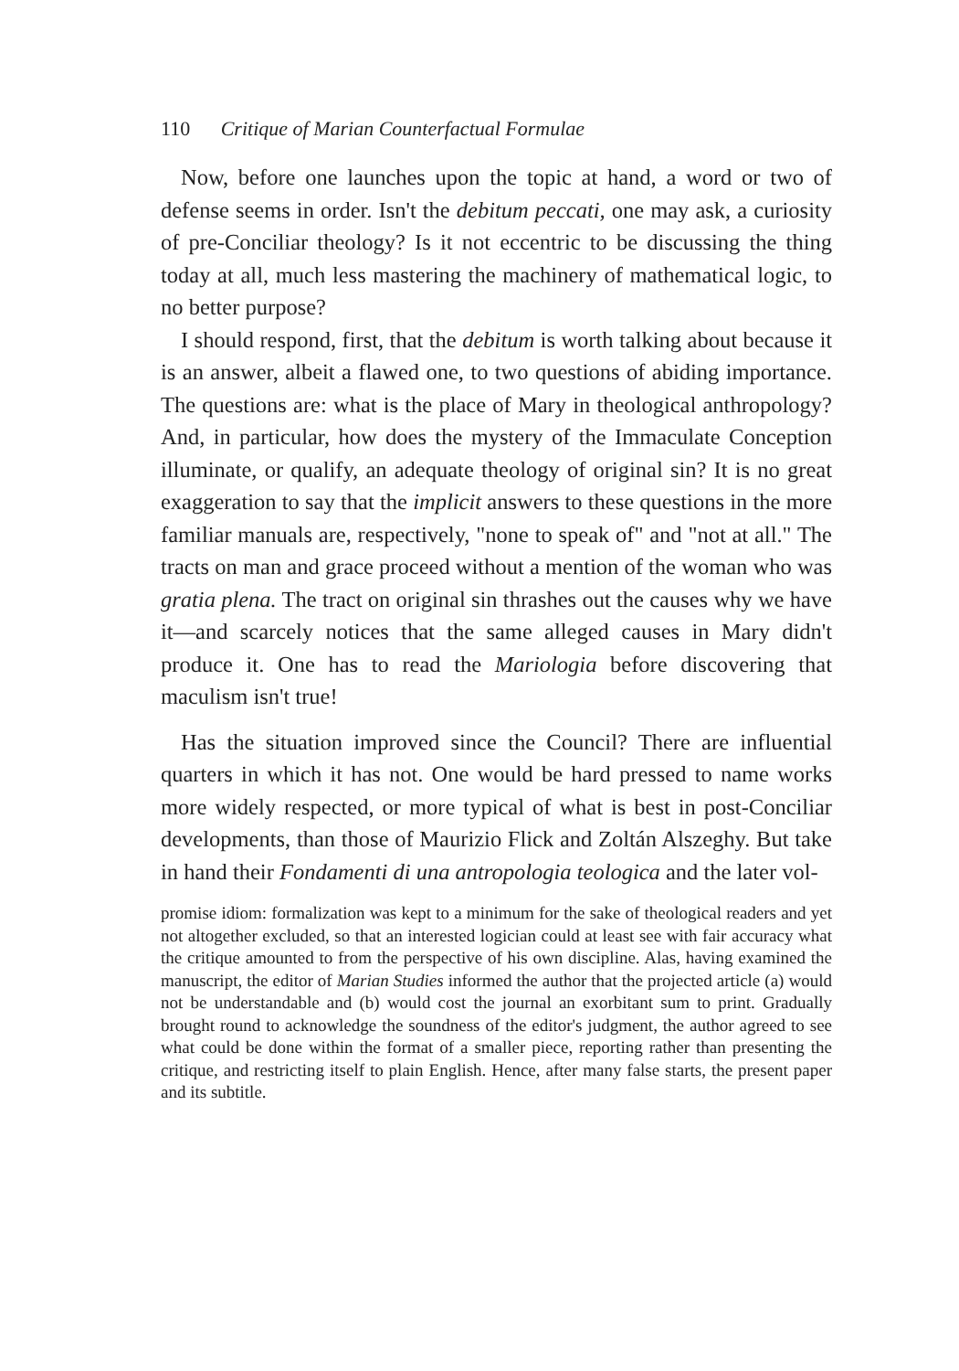110 Critique of Marian Counterfactual Formulae
Now, before one launches upon the topic at hand, a word or two of defense seems in order. Isn't the debitum peccati, one may ask, a curiosity of pre-Conciliar theology? Is it not eccentric to be discussing the thing today at all, much less mastering the machinery of mathematical logic, to no better purpose?
I should respond, first, that the debitum is worth talking about because it is an answer, albeit a flawed one, to two questions of abiding importance. The questions are: what is the place of Mary in theological anthropology? And, in particular, how does the mystery of the Immaculate Conception illuminate, or qualify, an adequate theology of original sin? It is no great exaggeration to say that the implicit answers to these questions in the more familiar manuals are, respectively, "none to speak of" and "not at all." The tracts on man and grace proceed without a mention of the woman who was gratia plena. The tract on original sin thrashes out the causes why we have it—and scarcely notices that the same alleged causes in Mary didn't produce it. One has to read the Mariologia before discovering that maculism isn't true!
Has the situation improved since the Council? There are influential quarters in which it has not. One would be hard pressed to name works more widely respected, or more typical of what is best in post-Conciliar developments, than those of Maurizio Flick and Zoltán Alszeghy. But take in hand their Fondamenti di una antropologia teologica and the later vol-
promise idiom: formalization was kept to a minimum for the sake of theological readers and yet not altogether excluded, so that an interested logician could at least see with fair accuracy what the critique amounted to from the perspective of his own discipline. Alas, having examined the manuscript, the editor of Marian Studies informed the author that the projected article (a) would not be understandable and (b) would cost the journal an exorbitant sum to print. Gradually brought round to acknowledge the soundness of the editor's judgment, the author agreed to see what could be done within the format of a smaller piece, reporting rather than presenting the critique, and restricting itself to plain English. Hence, after many false starts, the present paper and its subtitle.